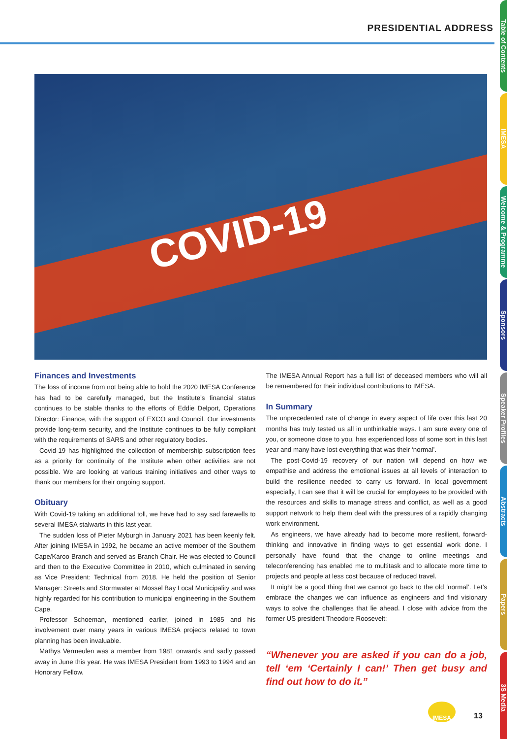PRESIDENTIAL ADDRESS
COVID-19
Finances and Investments
The loss of income from not being able to hold the 2020 IMESA Conference has had to be carefully managed, but the Institute’s financial status continues to be stable thanks to the efforts of Eddie Delport, Operations Director: Finance, with the support of EXCO and Council. Our investments provide long-term security, and the Institute continues to be fully compliant with the requirements of SARS and other regulatory bodies.
Covid-19 has highlighted the collection of membership subscription fees as a priority for continuity of the Institute when other activities are not possible. We are looking at various training initiatives and other ways to thank our members for their ongoing support.
Obituary
With Covid-19 taking an additional toll, we have had to say sad farewells to several IMESA stalwarts in this last year.
The sudden loss of Pieter Myburgh in January 2021 has been keenly felt. After joining IMESA in 1992, he became an active member of the Southern Cape/Karoo Branch and served as Branch Chair. He was elected to Council and then to the Executive Committee in 2010, which culminated in serving as Vice President: Technical from 2018. He held the position of Senior Manager: Streets and Stormwater at Mossel Bay Local Municipality and was highly regarded for his contribution to municipal engineering in the Southern Cape.
Professor Schoeman, mentioned earlier, joined in 1985 and his involvement over many years in various IMESA projects related to town planning has been invaluable.
Mathys Vermeulen was a member from 1981 onwards and sadly passed away in June this year. He was IMESA President from 1993 to 1994 and an Honorary Fellow.
The IMESA Annual Report has a full list of deceased members who will all be remembered for their individual contributions to IMESA.
In Summary
The unprecedented rate of change in every aspect of life over this last 20 months has truly tested us all in unthinkable ways. I am sure every one of you, or someone close to you, has experienced loss of some sort in this last year and many have lost everything that was their ‘normal’.
The post-Covid-19 recovery of our nation will depend on how we empathise and address the emotional issues at all levels of interaction to build the resilience needed to carry us forward. In local government especially, I can see that it will be crucial for employees to be provided with the resources and skills to manage stress and conflict, as well as a good support network to help them deal with the pressures of a rapidly changing work environment.
As engineers, we have already had to become more resilient, forward-thinking and innovative in finding ways to get essential work done. I personally have found that the change to online meetings and teleconferencing has enabled me to multitask and to allocate more time to projects and people at less cost because of reduced travel.
It might be a good thing that we cannot go back to the old ‘normal’. Let’s embrace the changes we can influence as engineers and find visionary ways to solve the challenges that lie ahead. I close with advice from the former US president Theodore Roosevelt:
“Whenever you are asked if you can do a job, tell ‘em ‘Certainly I can!’ Then get busy and find out how to do it.”
Table of Contents
IMESA
Welcome & Programme
Sponsors
Speaker Profiles
Abstracts
Papers
3S Media
IMESA
13